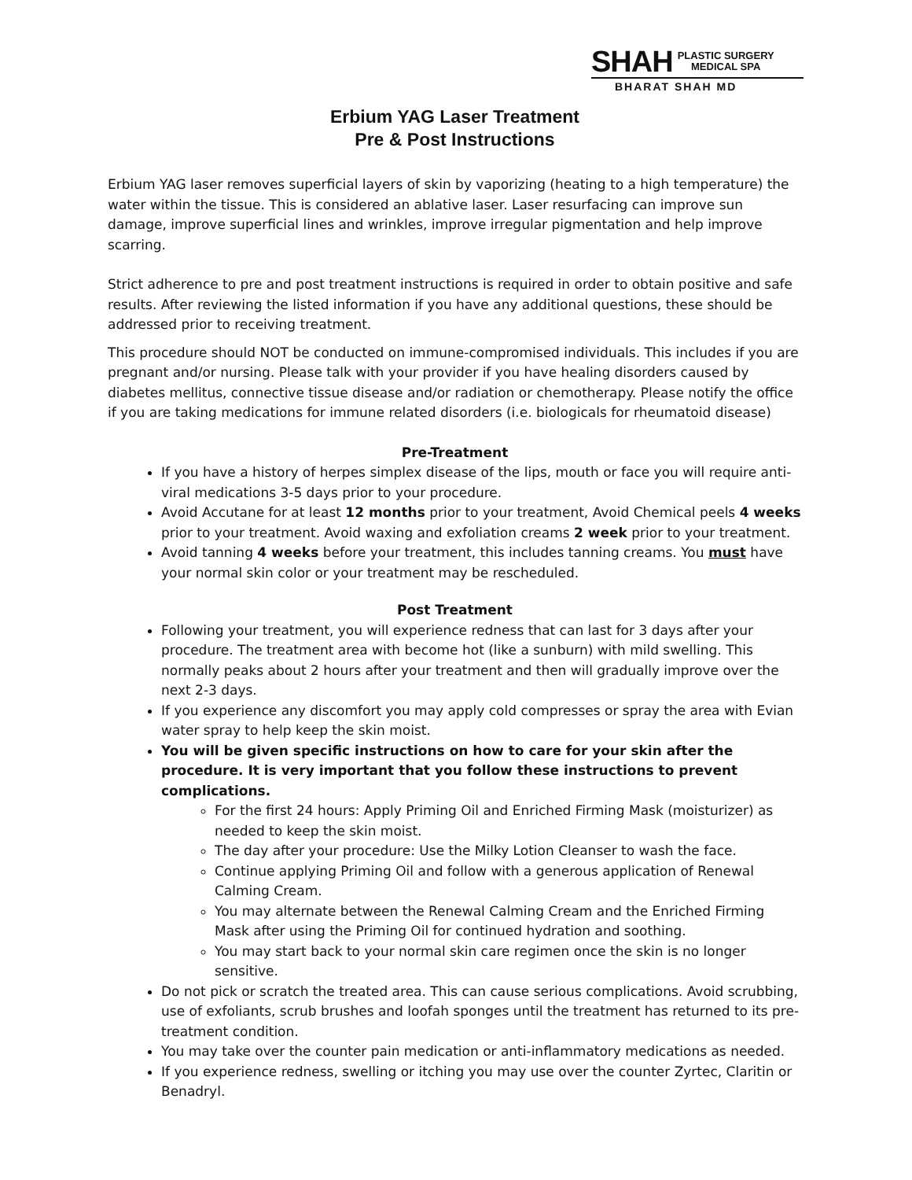SHAH PLASTIC SURGERY
MEDICAL SPA
BHARAT SHAH MD
Erbium YAG Laser Treatment
Pre & Post Instructions
Erbium YAG laser removes superficial layers of skin by vaporizing (heating to a high temperature) the water within the tissue. This is considered an ablative laser. Laser resurfacing can improve sun damage, improve superficial lines and wrinkles, improve irregular pigmentation and help improve scarring.
Strict adherence to pre and post treatment instructions is required in order to obtain positive and safe results. After reviewing the listed information if you have any additional questions, these should be addressed prior to receiving treatment.
This procedure should NOT be conducted on immune-compromised individuals. This includes if you are pregnant and/or nursing. Please talk with your provider if you have healing disorders caused by diabetes mellitus, connective tissue disease and/or radiation or chemotherapy. Please notify the office if you are taking medications for immune related disorders (i.e. biologicals for rheumatoid disease)
Pre-Treatment
If you have a history of herpes simplex disease of the lips, mouth or face you will require anti-viral medications 3-5 days prior to your procedure.
Avoid Accutane for at least 12 months prior to your treatment, Avoid Chemical peels 4 weeks prior to your treatment. Avoid waxing and exfoliation creams 2 week prior to your treatment.
Avoid tanning 4 weeks before your treatment, this includes tanning creams. You must have your normal skin color or your treatment may be rescheduled.
Post Treatment
Following your treatment, you will experience redness that can last for 3 days after your procedure. The treatment area with become hot (like a sunburn) with mild swelling. This normally peaks about 2 hours after your treatment and then will gradually improve over the next 2-3 days.
If you experience any discomfort you may apply cold compresses or spray the area with Evian water spray to help keep the skin moist.
You will be given specific instructions on how to care for your skin after the procedure. It is very important that you follow these instructions to prevent complications.
For the first 24 hours: Apply Priming Oil and Enriched Firming Mask (moisturizer) as needed to keep the skin moist.
The day after your procedure: Use the Milky Lotion Cleanser to wash the face.
Continue applying Priming Oil and follow with a generous application of Renewal Calming Cream.
You may alternate between the Renewal Calming Cream and the Enriched Firming Mask after using the Priming Oil for continued hydration and soothing.
You may start back to your normal skin care regimen once the skin is no longer sensitive.
Do not pick or scratch the treated area. This can cause serious complications. Avoid scrubbing, use of exfoliants, scrub brushes and loofah sponges until the treatment has returned to its pre-treatment condition.
You may take over the counter pain medication or anti-inflammatory medications as needed.
If you experience redness, swelling or itching you may use over the counter Zyrtec, Claritin or Benadryl.